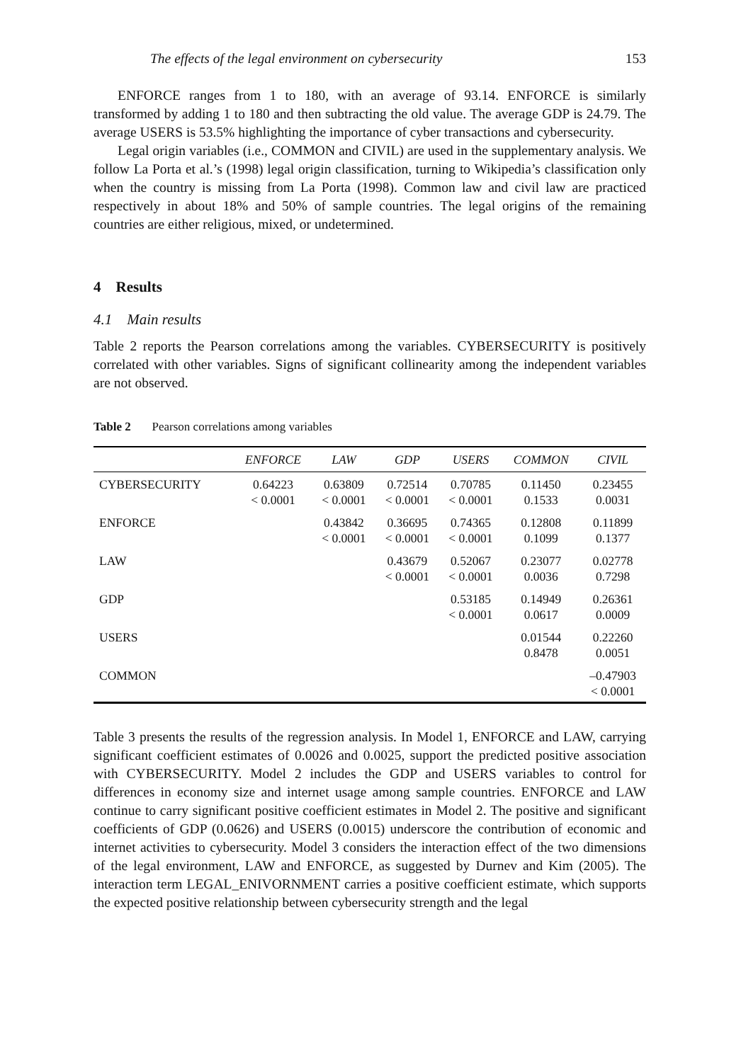The effects of the legal environment on cybersecurity 153
ENFORCE ranges from 1 to 180, with an average of 93.14. ENFORCE is similarly transformed by adding 1 to 180 and then subtracting the old value. The average GDP is 24.79. The average USERS is 53.5% highlighting the importance of cyber transactions and cybersecurity.
Legal origin variables (i.e., COMMON and CIVIL) are used in the supplementary analysis. We follow La Porta et al.’s (1998) legal origin classification, turning to Wikipedia’s classification only when the country is missing from La Porta (1998). Common law and civil law are practiced respectively in about 18% and 50% of sample countries. The legal origins of the remaining countries are either religious, mixed, or undetermined.
4 Results
4.1 Main results
Table 2 reports the Pearson correlations among the variables. CYBERSECURITY is positively correlated with other variables. Signs of significant collinearity among the independent variables are not observed.
Table 2 Pearson correlations among variables
| | ENFORCE | LAW | GDP | USERS | COMMON | CIVIL |
| --- | --- | --- | --- | --- | --- | --- |
| CYBERSECURITY | 0.64223 < 0.0001 | 0.63809 < 0.0001 | 0.72514 < 0.0001 | 0.70785 < 0.0001 | 0.11450 0.1533 | 0.23455 0.0031 |
| ENFORCE | | 0.43842 < 0.0001 | 0.36695 < 0.0001 | 0.74365 < 0.0001 | 0.12808 0.1099 | 0.11899 0.1377 |
| LAW | | | 0.43679 < 0.0001 | 0.52067 < 0.0001 | 0.23077 0.0036 | 0.02778 0.7298 |
| GDP | | | | 0.53185 < 0.0001 | 0.14949 0.0617 | 0.26361 0.0009 |
| USERS | | | | | 0.01544 0.8478 | 0.22260 0.0051 |
| COMMON | | | | | | –0.47903 < 0.0001 |
Table 3 presents the results of the regression analysis. In Model 1, ENFORCE and LAW, carrying significant coefficient estimates of 0.0026 and 0.0025, support the predicted positive association with CYBERSECURITY. Model 2 includes the GDP and USERS variables to control for differences in economy size and internet usage among sample countries. ENFORCE and LAW continue to carry significant positive coefficient estimates in Model 2. The positive and significant coefficients of GDP (0.0626) and USERS (0.0015) underscore the contribution of economic and internet activities to cybersecurity. Model 3 considers the interaction effect of the two dimensions of the legal environment, LAW and ENFORCE, as suggested by Durnev and Kim (2005). The interaction term LEGAL_ENIVORNMENT carries a positive coefficient estimate, which supports the expected positive relationship between cybersecurity strength and the legal